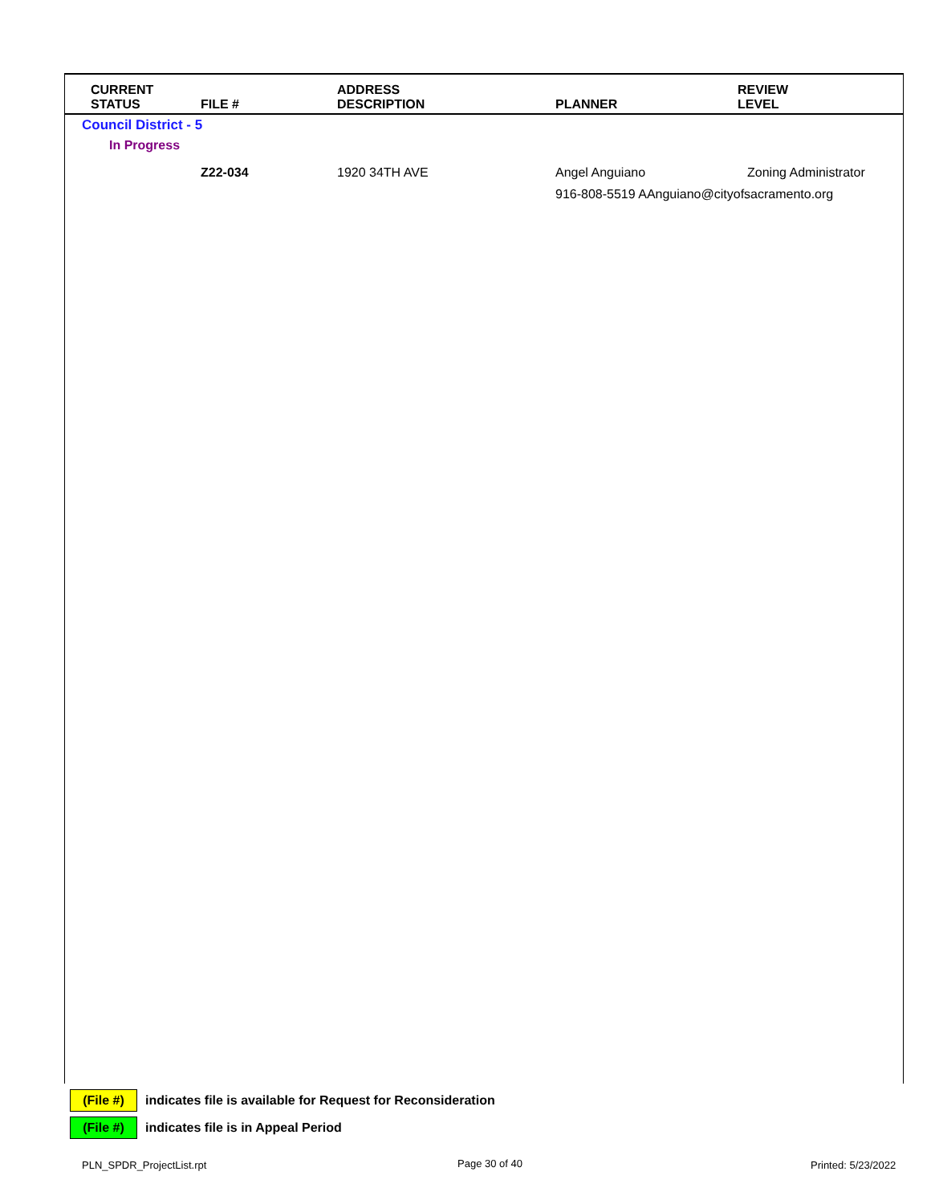| CURRENT STATUS | FILE # | ADDRESS DESCRIPTION | PLANNER | REVIEW LEVEL |
| --- | --- | --- | --- | --- |
| Council District - 5 | | | | |
| In Progress | | | | |
| | Z22-034 | 1920 34TH AVE | Angel Anguiano | Zoning Administrator |
| | | | 916-808-5519 AAnguiano@cityofsacramento.org | |
(File #) indicates file is available for Request for Reconsideration
(File #) indicates file is in Appeal Period
PLN_SPDR_ProjectList.rpt Page 30 of 40 Printed: 5/23/2022